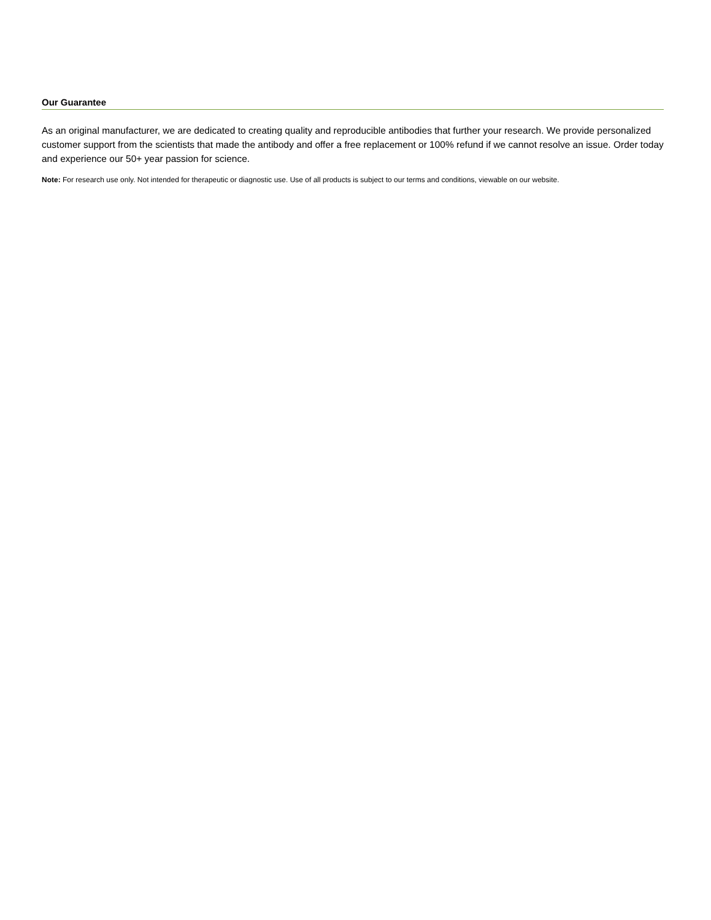Our Guarantee
As an original manufacturer, we are dedicated to creating quality and reproducible antibodies that further your research. We provide personalized customer support from the scientists that made the antibody and offer a free replacement or 100% refund if we cannot resolve an issue. Order today and experience our 50+ year passion for science.
Note: For research use only. Not intended for therapeutic or diagnostic use. Use of all products is subject to our terms and conditions, viewable on our website.